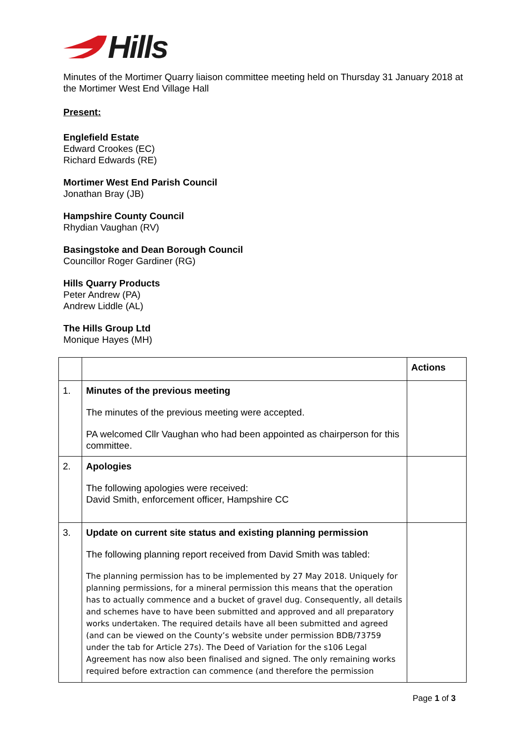Hills
Minutes of the Mortimer Quarry liaison committee meeting held on Thursday 31 January 2018 at the Mortimer West End Village Hall
Present:
Englefield Estate
Edward Crookes (EC)
Richard Edwards (RE)
Mortimer West End Parish Council
Jonathan Bray (JB)
Hampshire County Council
Rhydian Vaughan (RV)
Basingstoke and Dean Borough Council
Councillor Roger Gardiner (RG)
Hills Quarry Products
Peter Andrew (PA)
Andrew Liddle (AL)
The Hills Group Ltd
Monique Hayes (MH)
| | | Actions |
| 1. | Minutes of the previous meeting The minutes of the previous meeting were accepted. PA welcomed Cllr Vaughan who had been appointed as chairperson for this committee. | |
| 2. | Apologies The following apologies were received: David Smith, enforcement officer, Hampshire CC | |
| 3. | Update on current site status and existing planning permission The following planning report received from David Smith was tabled: The planning permission has to be implemented by 27 May 2018. Uniquely for planning permissions, for a mineral permission this means that the operation has to actually commence and a bucket of gravel dug. Consequently, all details and schemes have to have been submitted and approved and all preparatory works undertaken. The required details have all been submitted and agreed (and can be viewed on the County’s website under permission BDB/73759 under the tab for Article 27s). The Deed of Variation for the s106 Legal Agreement has now also been finalised and signed. The only remaining works required before extraction can commence (and therefore the permission | |
Page 1 of 3